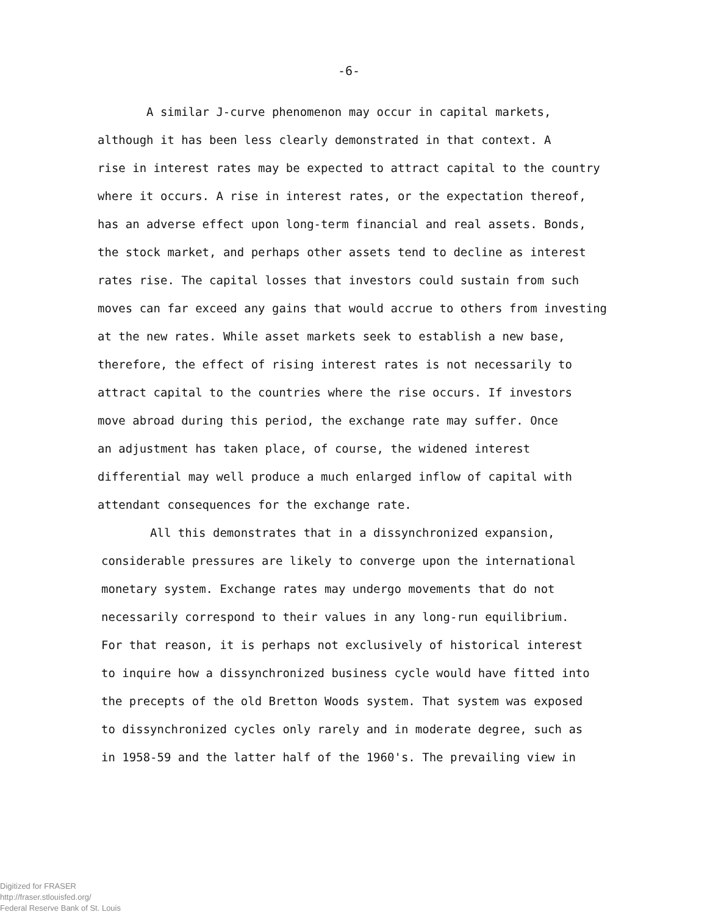-6-
A similar J-curve phenomenon may occur in capital markets,
although it has been less clearly demonstrated in that context. A
rise in interest rates may be expected to attract capital to the country
where it occurs. A rise in interest rates, or the expectation thereof,
has an adverse effect upon long-term financial and real assets. Bonds,
the stock market, and perhaps other assets tend to decline as interest
rates rise. The capital losses that investors could sustain from such
moves can far exceed any gains that would accrue to others from investing
at the new rates. While asset markets seek to establish a new base,
therefore, the effect of rising interest rates is not necessarily to
attract capital to the countries where the rise occurs. If investors
move abroad during this period, the exchange rate may suffer. Once
an adjustment has taken place, of course, the widened interest
differential may well produce a much enlarged inflow of capital with
attendant consequences for the exchange rate.
All this demonstrates that in a dissynchronized expansion,
considerable pressures are likely to converge upon the international
monetary system. Exchange rates may undergo movements that do not
necessarily correspond to their values in any long-run equilibrium.
For that reason, it is perhaps not exclusively of historical interest
to inquire how a dissynchronized business cycle would have fitted into
the precepts of the old Bretton Woods system. That system was exposed
to dissynchronized cycles only rarely and in moderate degree, such as
in 1958-59 and the latter half of the 1960's. The prevailing view in
Digitized for FRASER
http://fraser.stlouisfed.org/
Federal Reserve Bank of St. Louis